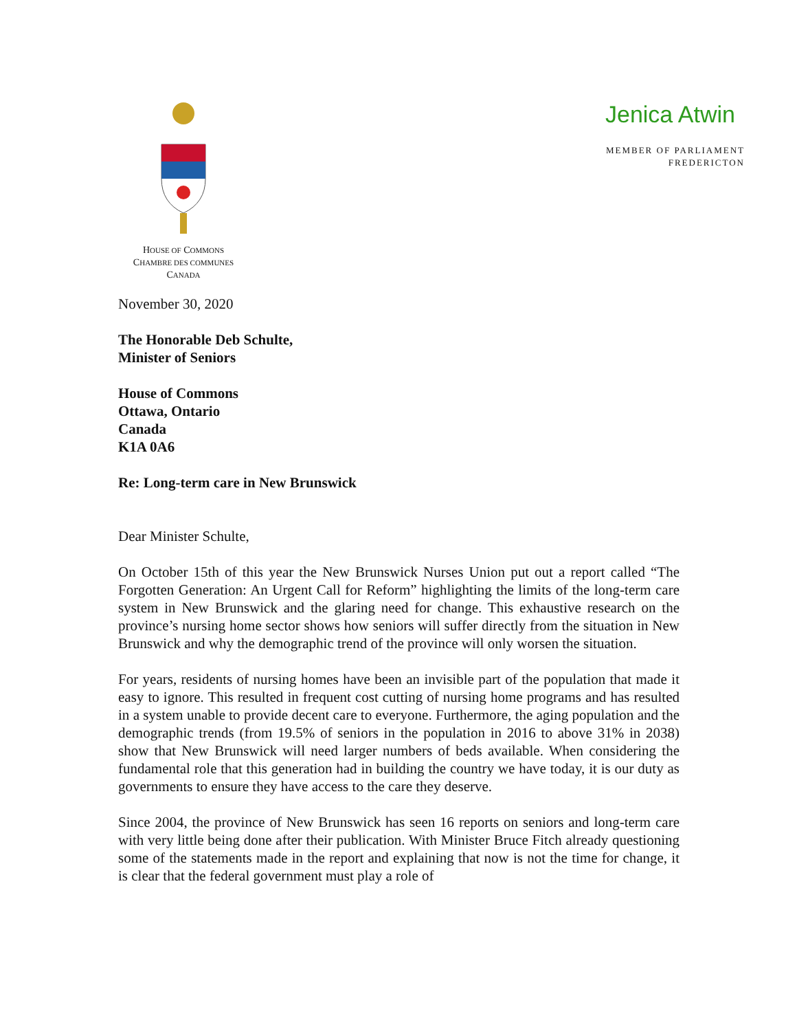HOUSE OF COMMONS
CHAMBRE DES COMMUNES
CANADA
Jenica Atwin
MEMBER OF PARLIAMENT
FREDERICTON
November 30, 2020
The Honorable Deb Schulte,
Minister of Seniors
House of Commons
Ottawa, Ontario
Canada
K1A 0A6
Re: Long-term care in New Brunswick
Dear Minister Schulte,
On October 15th of this year the New Brunswick Nurses Union put out a report called “The Forgotten Generation: An Urgent Call for Reform” highlighting the limits of the long-term care system in New Brunswick and the glaring need for change. This exhaustive research on the province’s nursing home sector shows how seniors will suffer directly from the situation in New Brunswick and why the demographic trend of the province will only worsen the situation.
For years, residents of nursing homes have been an invisible part of the population that made it easy to ignore. This resulted in frequent cost cutting of nursing home programs and has resulted in a system unable to provide decent care to everyone. Furthermore, the aging population and the demographic trends (from 19.5% of seniors in the population in 2016 to above 31% in 2038) show that New Brunswick will need larger numbers of beds available. When considering the fundamental role that this generation had in building the country we have today, it is our duty as governments to ensure they have access to the care they deserve.
Since 2004, the province of New Brunswick has seen 16 reports on seniors and long-term care with very little being done after their publication. With Minister Bruce Fitch already questioning some of the statements made in the report and explaining that now is not the time for change, it is clear that the federal government must play a role of